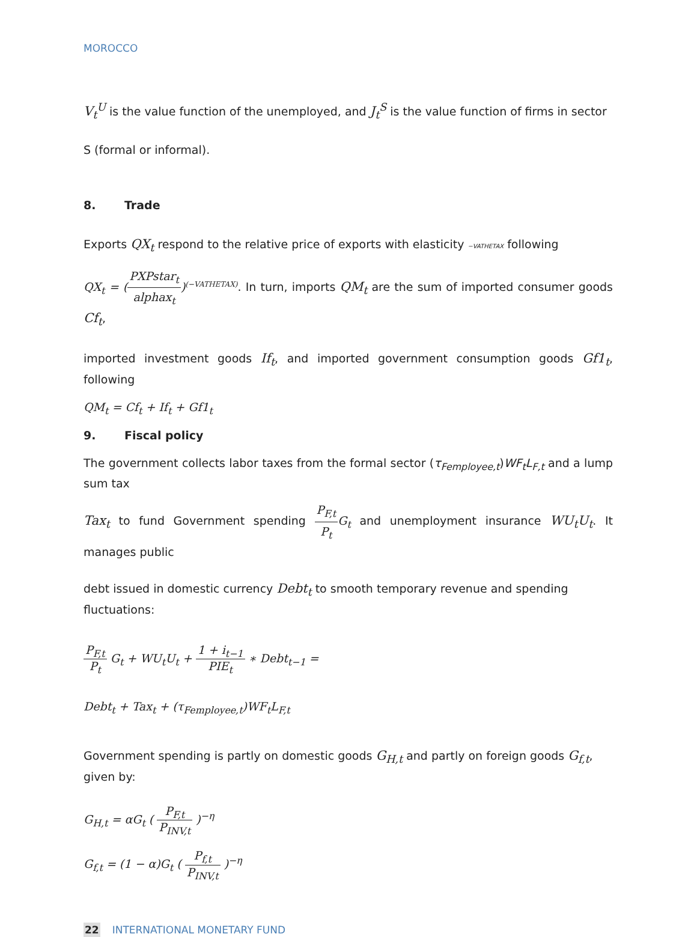MOROCCO
V<sub>t</sub><sup>U</sup> is the value function of the unemployed, and J<sub>t</sub><sup>S</sup> is the value function of firms in sector S (formal or informal).
8. Trade
Exports QX<sub>t</sub> respond to the relative price of exports with elasticity −VATHETAX following
QX<sub>t</sub> = (PXPstar<sub>t</sub> alphax<sub>t</sub>)<sup>(−VATHETAX)</sup>. In turn, imports QM<sub>t</sub> are the sum of imported consumer goods Cf<sub>t</sub>,
imported investment goods If<sub>t</sub>, and imported government consumption goods Gf1<sub>t</sub>, following
QM<sub>t</sub> = Cf<sub>t</sub> + If<sub>t</sub> + Gf1<sub>t</sub>
9. Fiscal policy
The government collects labor taxes from the formal sector (τ<sub>Femployee,t</sub>)WF<sub>t</sub>L<sub>F,t</sub> and a lump sum tax
Tax<sub>t</sub> to fund Government spending P<sub>F,t</sub> P<sub>t</sub> G<sub>t</sub> and unemployment insurance WU<sub>t</sub>U<sub>t</sub>. It manages public
debt issued in domestic currency Debt<sub>t</sub> to smooth temporary revenue and spending fluctuations:
P<sub>F,t</sub> P<sub>t</sub> G<sub>t</sub> + WU<sub>t</sub>U<sub>t</sub> + 1 + i<sub>t−1</sub> PIE<sub>t</sub> ∗ Debt<sub>t−1</sub> =
Debt<sub>t</sub> + Tax<sub>t</sub> + (τ<sub>Femployee,t</sub>)WF<sub>t</sub>L<sub>F,t</sub>
Government spending is partly on domestic goods G<sub>H,t</sub> and partly on foreign goods G<sub>f,t</sub>, given by:
G<sub>H,t</sub> = αG<sub>t</sub> ( P<sub>F,t</sub> P<sub>INV,t</sub> )<sup>−η</sup>
G<sub>f,t</sub> = (1 − α)G<sub>t</sub> ( P<sub>f,t</sub> P<sub>INV,t</sub> )<sup>−η</sup>
22 INTERNATIONAL MONETARY FUND